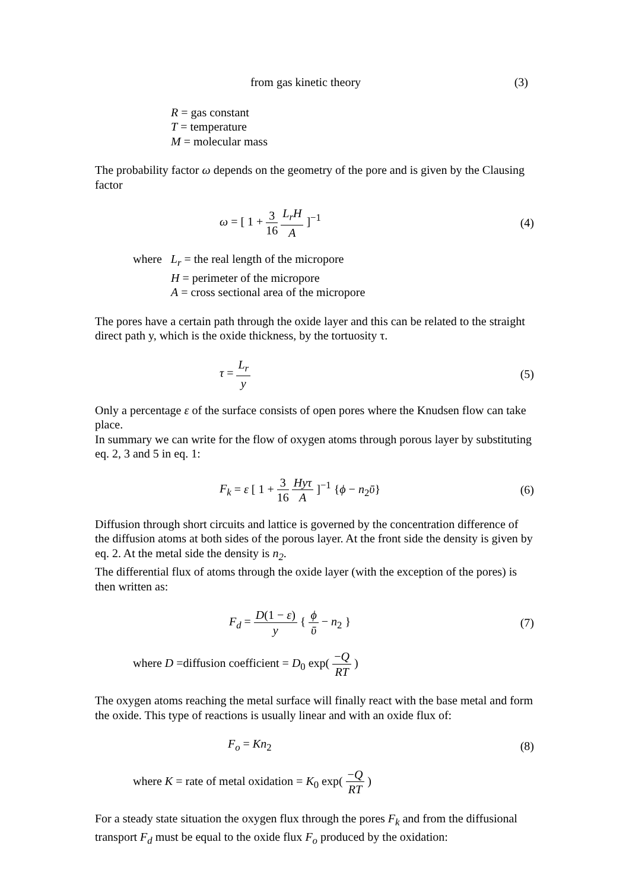from gas kinetic theory (3)
R = gas constant
T = temperature
M = molecular mass
The probability factor ω depends on the geometry of the pore and is given by the Clausing factor
ω = [ 1 + 3 16 L<sub>r</sub>H A ]<sup>−1</sup> (4)
where L<sub>r</sub> = the real length of the micropore
H = perimeter of the micropore
A = cross sectional area of the micropore
The pores have a certain path through the oxide layer and this can be related to the straight direct path y, which is the oxide thickness, by the tortuosity τ.
τ = L<sub>r</sub> y (5)
Only a percentage ε of the surface consists of open pores where the Knudsen flow can take place.
In summary we can write for the flow of oxygen atoms through porous layer by substituting eq. 2, 3 and 5 in eq. 1:
F<sub>k</sub> = ε [ 1 + 3 16 Hyτ A ]<sup>−1</sup> {ϕ − n<sub>2</sub>ῡ} (6)
Diffusion through short circuits and lattice is governed by the concentration difference of the diffusion atoms at both sides of the porous layer. At the front side the density is given by eq. 2. At the metal side the density is n<sub>2</sub>.
The differential flux of atoms through the oxide layer (with the exception of the pores) is then written as:
F<sub>d</sub> = D(1 − ε) y { ϕ ῡ − n<sub>2</sub> } (7)
where D =diffusion coefficient = D<sub>0</sub> exp( −Q RT )
The oxygen atoms reaching the metal surface will finally react with the base metal and form the oxide. This type of reactions is usually linear and with an oxide flux of:
F<sub>o</sub> = Kn<sub>2</sub> (8)
where K = rate of metal oxidation = K<sub>0</sub> exp( −Q RT )
For a steady state situation the oxygen flux through the pores F<sub>k</sub> and from the diffusional transport F<sub>d</sub> must be equal to the oxide flux F<sub>o</sub> produced by the oxidation: